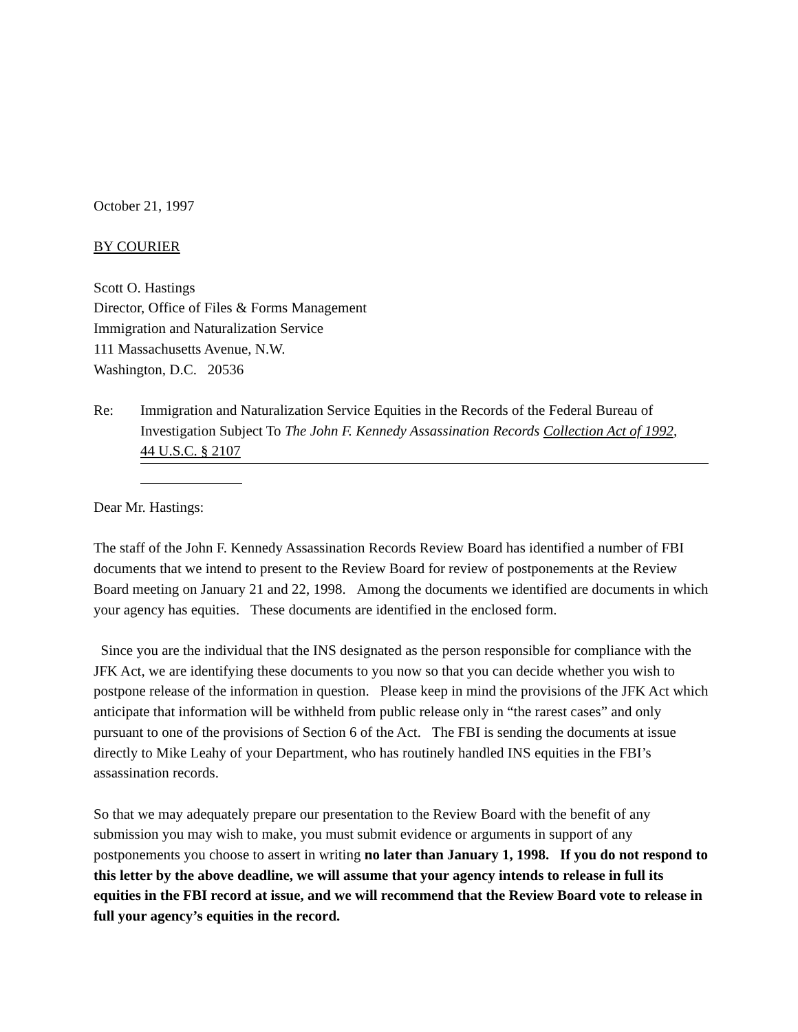October 21, 1997
BY COURIER
Scott O. Hastings
Director, Office of Files & Forms Management
Immigration and Naturalization Service
111 Massachusetts Avenue, N.W.
Washington, D.C. 20536
Re: Immigration and Naturalization Service Equities in the Records of the Federal Bureau of Investigation Subject To The John F. Kennedy Assassination Records Collection Act of 1992,
44 U.S.C. § 2107
Dear Mr. Hastings:
The staff of the John F. Kennedy Assassination Records Review Board has identified a number of FBI documents that we intend to present to the Review Board for review of postponements at the Review Board meeting on January 21 and 22, 1998. Among the documents we identified are documents in which your agency has equities. These documents are identified in the enclosed form.
Since you are the individual that the INS designated as the person responsible for compliance with the JFK Act, we are identifying these documents to you now so that you can decide whether you wish to postpone release of the information in question. Please keep in mind the provisions of the JFK Act which anticipate that information will be withheld from public release only in “the rarest cases” and only pursuant to one of the provisions of Section 6 of the Act. The FBI is sending the documents at issue directly to Mike Leahy of your Department, who has routinely handled INS equities in the FBI’s assassination records.
So that we may adequately prepare our presentation to the Review Board with the benefit of any submission you may wish to make, you must submit evidence or arguments in support of any postponements you choose to assert in writing no later than January 1, 1998. If you do not respond to this letter by the above deadline, we will assume that your agency intends to release in full its equities in the FBI record at issue, and we will recommend that the Review Board vote to release in full your agency’s equities in the record.